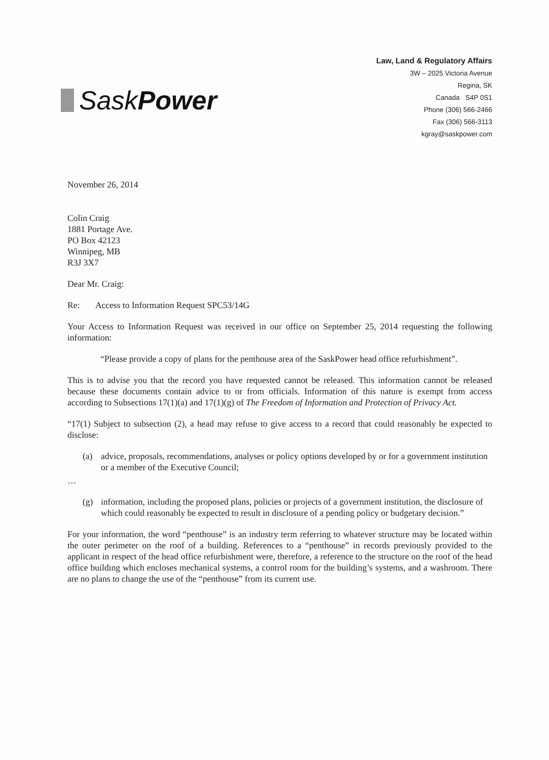Sask Power
Law, Land & Regulatory Affairs
3W – 2025 Victoria Avenue
Regina, SK
Canada S4P 0S1
Phone (306) 566-2466
Fax (306) 566-3113
kgray@saskpower.com
November 26, 2014
Colin Craig
1881 Portage Ave.
PO Box 42123
Winnipeg, MB
R3J 3X7
Dear Mr. Craig:
Re: Access to Information Request SPC53/14G
Your Access to Information Request was received in our office on September 25, 2014 requesting the following information:
“Please provide a copy of plans for the penthouse area of the SaskPower head office refurbishment”.
This is to advise you that the record you have requested cannot be released. This information cannot be released because these documents contain advice to or from officials. Information of this nature is exempt from access according to Subsections 17(1)(a) and 17(1)(g) of The Freedom of Information and Protection of Privacy Act.
“17(1) Subject to subsection (2), a head may refuse to give access to a record that could reasonably be expected to disclose:
(a) advice, proposals, recommendations, analyses or policy options developed by or for a government institution or a member of the Executive Council;
…
(g) information, including the proposed plans, policies or projects of a government institution, the disclosure of which could reasonably be expected to result in disclosure of a pending policy or budgetary decision.”
For your information, the word “penthouse” is an industry term referring to whatever structure may be located within the outer perimeter on the roof of a building. References to a “penthouse” in records previously provided to the applicant in respect of the head office refurbishment were, therefore, a reference to the structure on the roof of the head office building which encloses mechanical systems, a control room for the building’s systems, and a washroom. There are no plans to change the use of the “penthouse” from its current use.